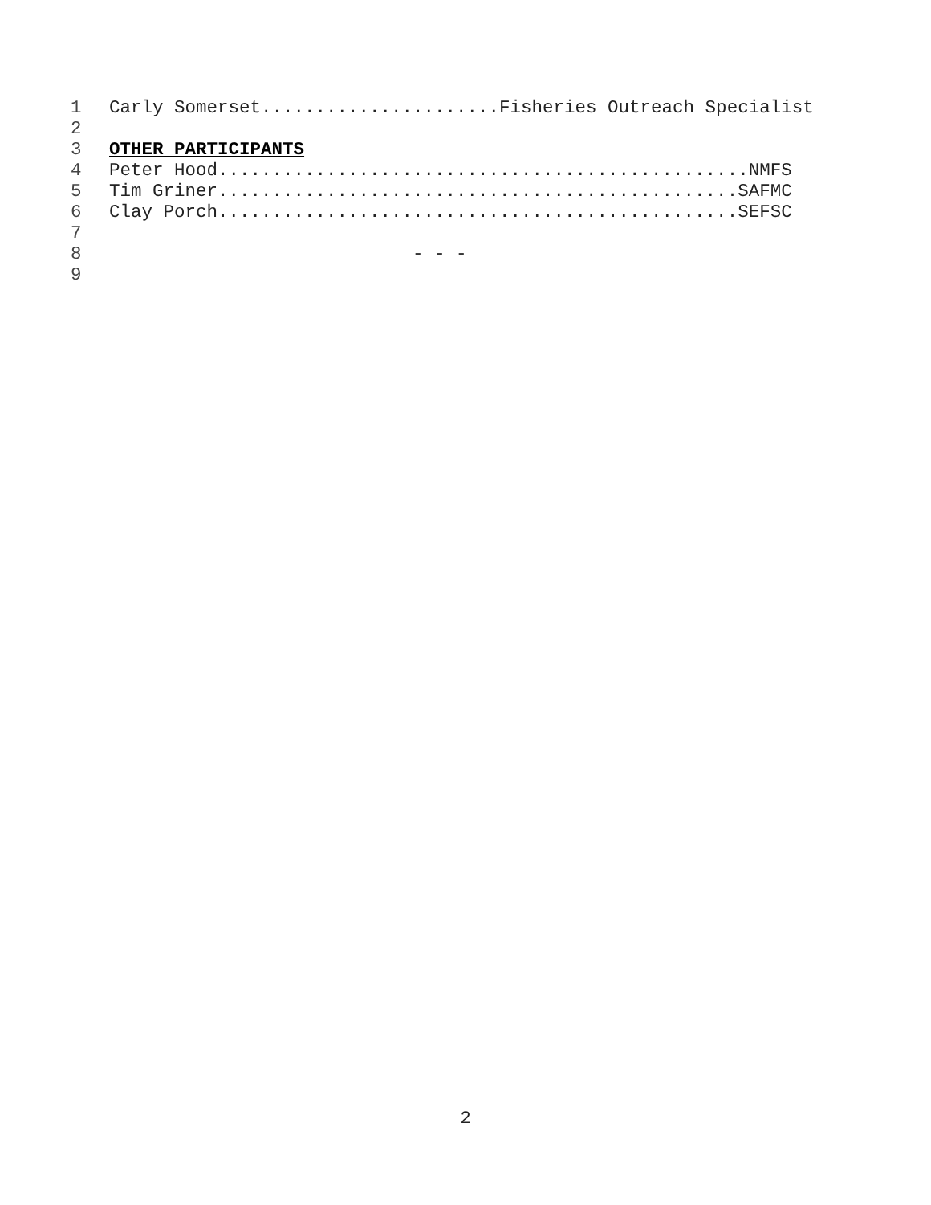1 Carly Somerset......................Fisheries Outreach Specialist
2
3 OTHER PARTICIPANTS
4 Peter Hood.................................................NMFS
5 Tim Griner................................................SAFMC
6 Clay Porch................................................SEFSC
7
8 - - -
9
2